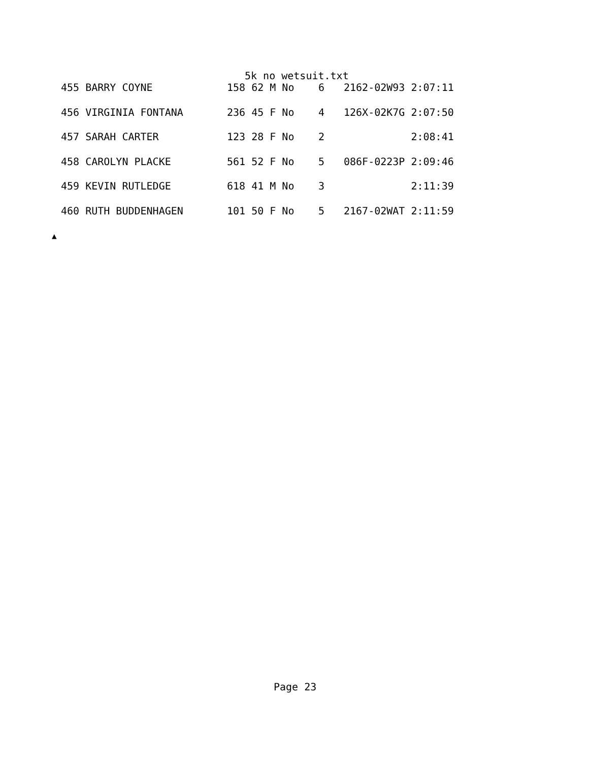5k no wetsuit.txt
| 455 BARRY COYNE | 158 62 M No | 6 | 2162-02W93 2:07:11 |
| 456 VIRGINIA FONTANA | 236 45 F No | 4 | 126X-02K7G 2:07:50 |
| 457 SARAH CARTER | 123 28 F No | 2 | 2:08:41 |
| 458 CAROLYN PLACKE | 561 52 F No | 5 | 086F-0223P 2:09:46 |
| 459 KEVIN RUTLEDGE | 618 41 M No | 3 | 2:11:39 |
| 460 RUTH BUDDENHAGEN | 101 50 F No | 5 | 2167-02WAT 2:11:59 |
▲
Page 23